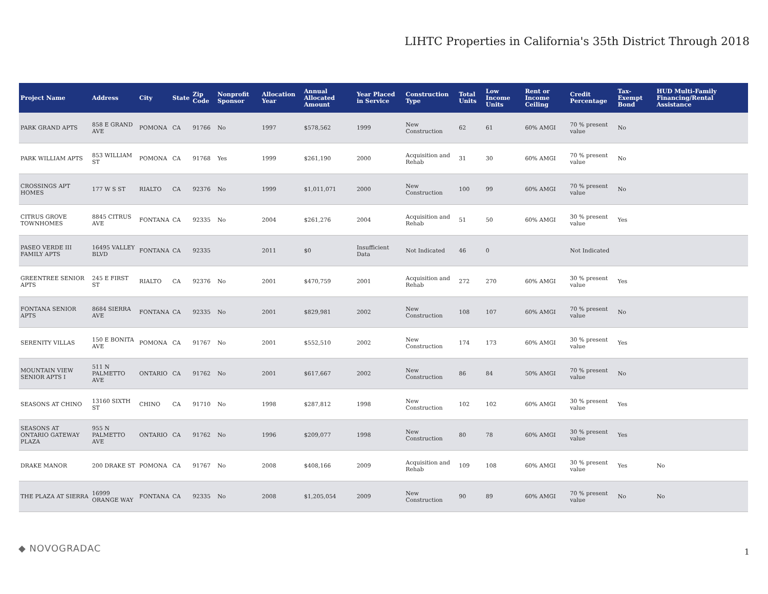LIHTC Properties in California's 35th District Through 2018
| Project Name | Address | City | State | Zip Code | Nonprofit Sponsor | Allocation Year | Annual Allocated Amount | Year Placed in Service | Construction Type | Total Units | Low Income Units | Rent or Income Ceiling | Credit Percentage | Tax-Exempt Bond | HUD Multi-Family Financing/Rental Assistance |
| --- | --- | --- | --- | --- | --- | --- | --- | --- | --- | --- | --- | --- | --- | --- | --- |
| PARK GRAND APTS | 858 E GRAND AVE | POMONA | CA | 91766 | No | 1997 | $578,562 | 1999 | New Construction | 62 | 61 | 60% AMGI | 70 % present value | No | |
| PARK WILLIAM APTS | 853 WILLIAM ST | POMONA | CA | 91768 | Yes | 1999 | $261,190 | 2000 | Acquisition and Rehab | 31 | 30 | 60% AMGI | 70 % present value | No | |
| CROSSINGS APT HOMES | 177 W S ST | RIALTO | CA | 92376 | No | 1999 | $1,011,071 | 2000 | New Construction | 100 | 99 | 60% AMGI | 70 % present value | No | |
| CITRUS GROVE TOWNHOMES | 8845 CITRUS AVE | FONTANA | CA | 92335 | No | 2004 | $261,276 | 2004 | Acquisition and Rehab | 51 | 50 | 60% AMGI | 30 % present value | Yes | |
| PASEO VERDE III FAMILY APTS | 16495 VALLEY BLVD | FONTANA | CA | 92335 | | 2011 | $0 | Insufficient Data | Not Indicated | 46 | 0 | | Not Indicated | | |
| GREENTREE SENIOR APTS | 245 E FIRST ST | RIALTO | CA | 92376 | No | 2001 | $470,759 | 2001 | Acquisition and Rehab | 272 | 270 | 60% AMGI | 30 % present value | Yes | |
| FONTANA SENIOR APTS | 8684 SIERRA AVE | FONTANA | CA | 92335 | No | 2001 | $829,981 | 2002 | New Construction | 108 | 107 | 60% AMGI | 70 % present value | No | |
| SERENITY VILLAS | 150 E BONITA AVE | POMONA | CA | 91767 | No | 2001 | $552,510 | 2002 | New Construction | 174 | 173 | 60% AMGI | 30 % present value | Yes | |
| MOUNTAIN VIEW SENIOR APTS I | 511 N PALMETTO AVE | ONTARIO | CA | 91762 | No | 2001 | $617,667 | 2002 | New Construction | 86 | 84 | 50% AMGI | 70 % present value | No | |
| SEASONS AT CHINO | 13160 SIXTH ST | CHINO | CA | 91710 | No | 1998 | $287,812 | 1998 | New Construction | 102 | 102 | 60% AMGI | 30 % present value | Yes | |
| SEASONS AT ONTARIO GATEWAY PLAZA | 955 N PALMETTO AVE | ONTARIO | CA | 91762 | No | 1996 | $209,077 | 1998 | New Construction | 80 | 78 | 60% AMGI | 30 % present value | Yes | |
| DRAKE MANOR | 200 DRAKE ST | POMONA | CA | 91767 | No | 2008 | $408,166 | 2009 | Acquisition and Rehab | 109 | 108 | 60% AMGI | 30 % present value | Yes | No |
| THE PLAZA AT SIERRA | 16999 ORANGE WAY | FONTANA | CA | 92335 | No | 2008 | $1,205,054 | 2009 | New Construction | 90 | 89 | 60% AMGI | 70 % present value | No | No |
◆ NOVOGRADAC 1